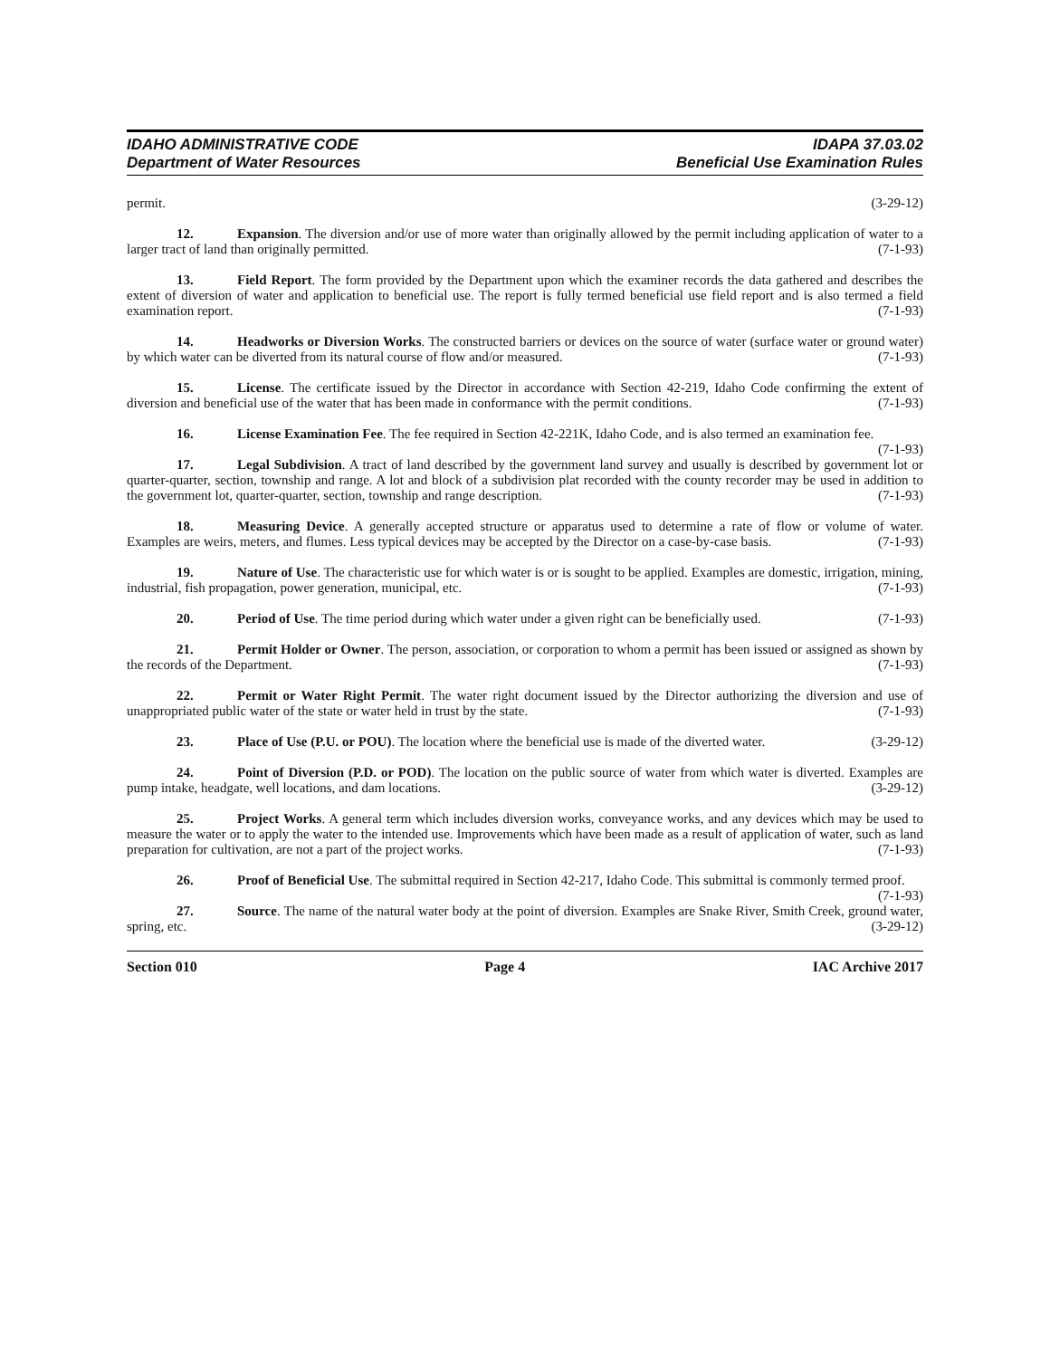IDAHO ADMINISTRATIVE CODE
Department of Water Resources
IDAPA 37.03.02
Beneficial Use Examination Rules
permit. (3-29-12)
12. Expansion. The diversion and/or use of more water than originally allowed by the permit including application of water to a larger tract of land than originally permitted. (7-1-93)
13. Field Report. The form provided by the Department upon which the examiner records the data gathered and describes the extent of diversion of water and application to beneficial use. The report is fully termed beneficial use field report and is also termed a field examination report. (7-1-93)
14. Headworks or Diversion Works. The constructed barriers or devices on the source of water (surface water or ground water) by which water can be diverted from its natural course of flow and/or measured. (7-1-93)
15. License. The certificate issued by the Director in accordance with Section 42-219, Idaho Code confirming the extent of diversion and beneficial use of the water that has been made in conformance with the permit conditions. (7-1-93)
16. License Examination Fee. The fee required in Section 42-221K, Idaho Code, and is also termed an examination fee. (7-1-93)
17. Legal Subdivision. A tract of land described by the government land survey and usually is described by government lot or quarter-quarter, section, township and range. A lot and block of a subdivision plat recorded with the county recorder may be used in addition to the government lot, quarter-quarter, section, township and range description. (7-1-93)
18. Measuring Device. A generally accepted structure or apparatus used to determine a rate of flow or volume of water. Examples are weirs, meters, and flumes. Less typical devices may be accepted by the Director on a case-by-case basis. (7-1-93)
19. Nature of Use. The characteristic use for which water is or is sought to be applied. Examples are domestic, irrigation, mining, industrial, fish propagation, power generation, municipal, etc. (7-1-93)
20. Period of Use. The time period during which water under a given right can be beneficially used. (7-1-93)
21. Permit Holder or Owner. The person, association, or corporation to whom a permit has been issued or assigned as shown by the records of the Department. (7-1-93)
22. Permit or Water Right Permit. The water right document issued by the Director authorizing the diversion and use of unappropriated public water of the state or water held in trust by the state. (7-1-93)
23. Place of Use (P.U. or POU). The location where the beneficial use is made of the diverted water. (3-29-12)
24. Point of Diversion (P.D. or POD). The location on the public source of water from which water is diverted. Examples are pump intake, headgate, well locations, and dam locations. (3-29-12)
25. Project Works. A general term which includes diversion works, conveyance works, and any devices which may be used to measure the water or to apply the water to the intended use. Improvements which have been made as a result of application of water, such as land preparation for cultivation, are not a part of the project works. (7-1-93)
26. Proof of Beneficial Use. The submittal required in Section 42-217, Idaho Code. This submittal is commonly termed proof. (7-1-93)
27. Source. The name of the natural water body at the point of diversion. Examples are Snake River, Smith Creek, ground water, spring, etc. (3-29-12)
Section 010 Page 4 IAC Archive 2017